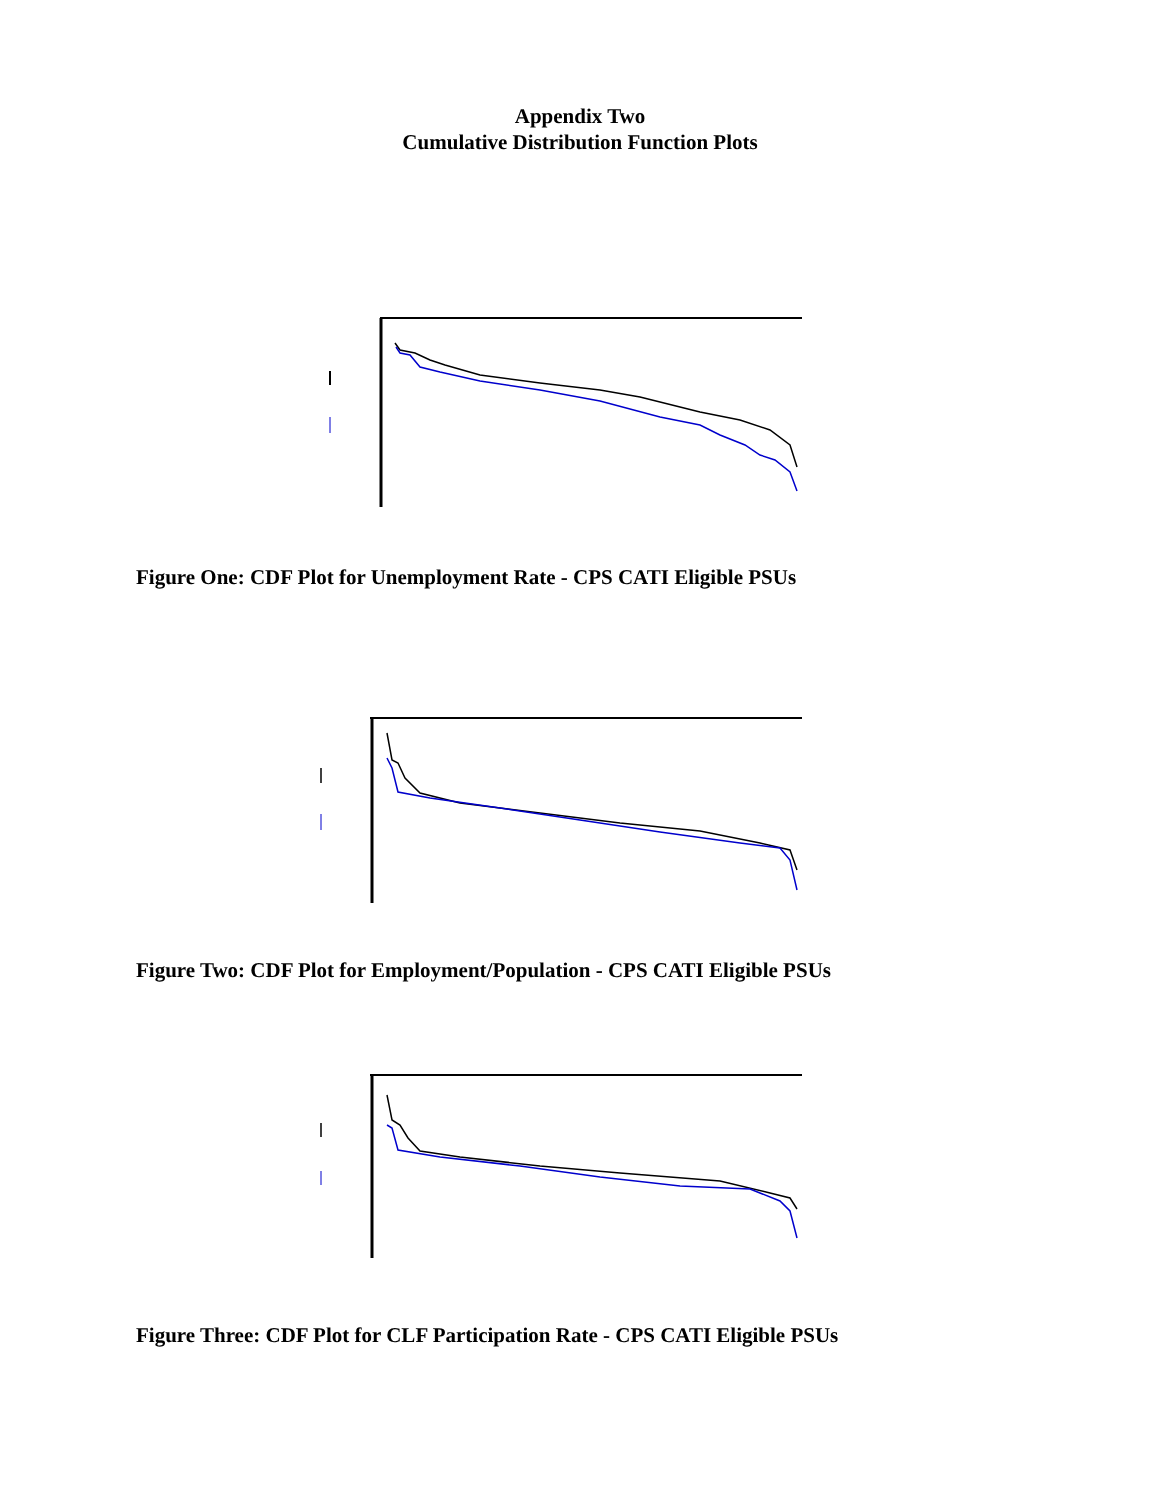Appendix Two
Cumulative Distribution Function Plots
Figure One: CDF Plot for Unemployment Rate - CPS CATI Eligible PSUs
Figure Two: CDF Plot for Employment/Population - CPS CATI Eligible PSUs
Figure Three: CDF Plot for CLF Participation Rate - CPS CATI Eligible PSUs